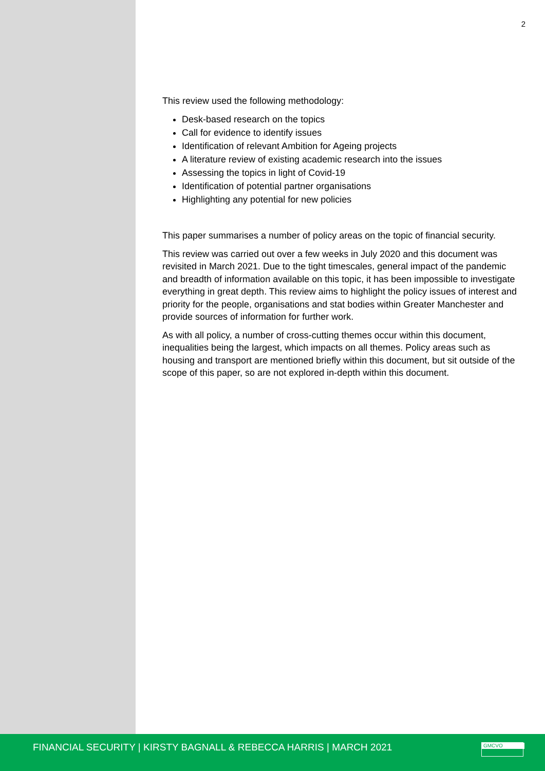2
This review used the following methodology:
Desk-based research on the topics
Call for evidence to identify issues
Identification of relevant Ambition for Ageing projects
A literature review of existing academic research into the issues
Assessing the topics in light of Covid-19
Identification of potential partner organisations
Highlighting any potential for new policies
This paper summarises a number of policy areas on the topic of financial security.
This review was carried out over a few weeks in July 2020 and this document was revisited in March 2021. Due to the tight timescales, general impact of the pandemic and breadth of information available on this topic, it has been impossible to investigate everything in great depth. This review aims to highlight the policy issues of interest and priority for the people, organisations and stat bodies within Greater Manchester and provide sources of information for further work.
As with all policy, a number of cross-cutting themes occur within this document, inequalities being the largest, which impacts on all themes. Policy areas such as housing and transport are mentioned briefly within this document, but sit outside of the scope of this paper, so are not explored in-depth within this document.
FINANCIAL SECURITY | KIRSTY BAGNALL & REBECCA HARRIS | MARCH 2021
GMCVO